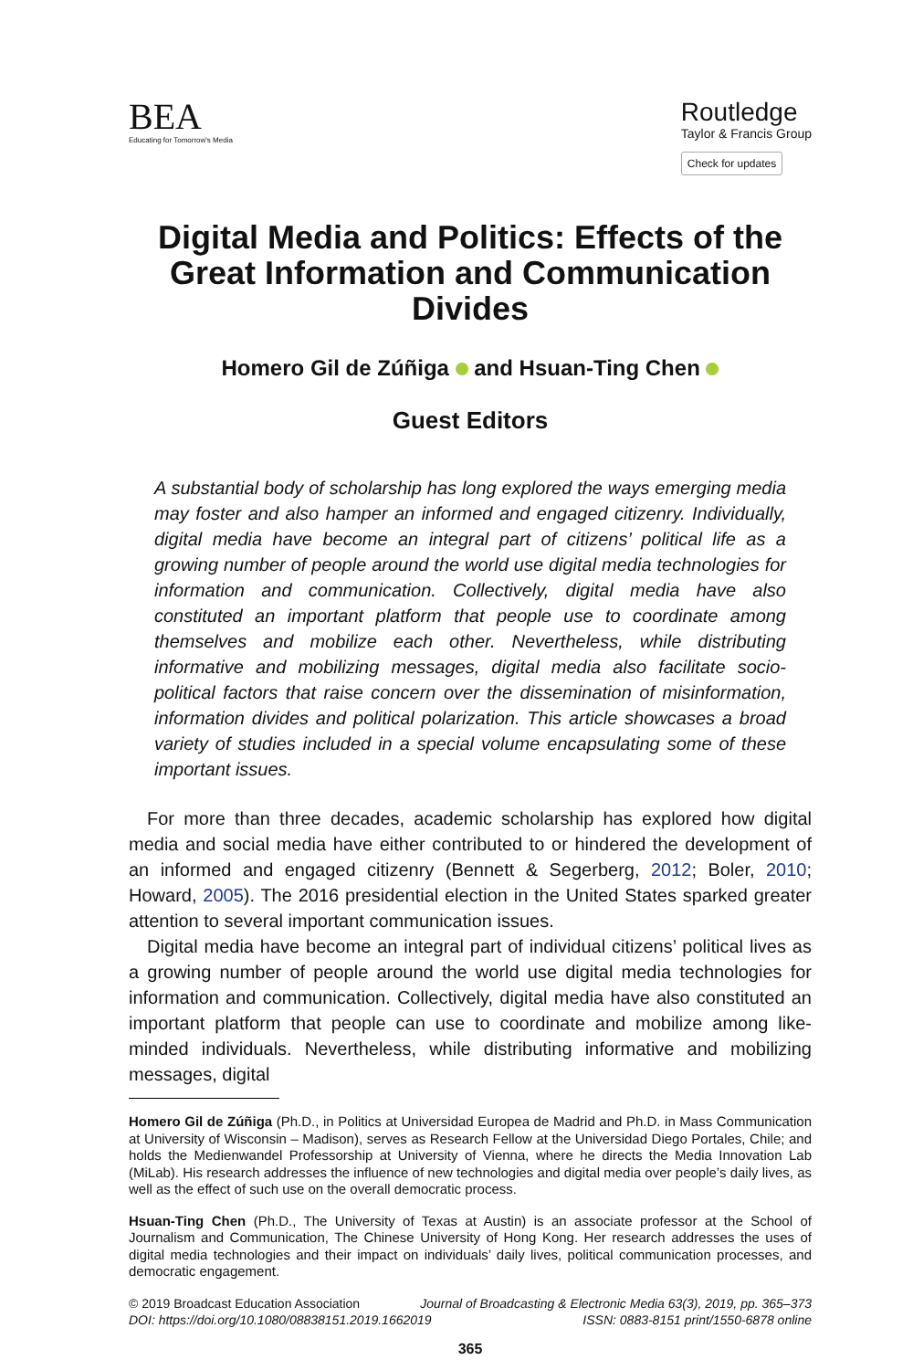BEA
Educating for Tomorrow's Media
Routledge
Taylor & Francis Group
Check for updates
Digital Media and Politics: Effects of the Great Information and Communication Divides
Homero Gil de Zúñiga and Hsuan-Ting Chen
Guest Editors
A substantial body of scholarship has long explored the ways emerging media may foster and also hamper an informed and engaged citizenry. Individually, digital media have become an integral part of citizens’ political life as a growing number of people around the world use digital media technologies for information and communication. Collectively, digital media have also constituted an important platform that people use to coordinate among themselves and mobilize each other. Nevertheless, while distributing informative and mobilizing messages, digital media also facilitate socio-political factors that raise concern over the dissemination of misinformation, information divides and political polarization. This article showcases a broad variety of studies included in a special volume encapsulating some of these important issues.
For more than three decades, academic scholarship has explored how digital media and social media have either contributed to or hindered the development of an informed and engaged citizenry (Bennett & Segerberg, 2012; Boler, 2010; Howard, 2005). The 2016 presidential election in the United States sparked greater attention to several important communication issues.
Digital media have become an integral part of individual citizens’ political lives as a growing number of people around the world use digital media technologies for information and communication. Collectively, digital media have also constituted an important platform that people can use to coordinate and mobilize among like-minded individuals. Nevertheless, while distributing informative and mobilizing messages, digital
Homero Gil de Zúñiga (Ph.D., in Politics at Universidad Europea de Madrid and Ph.D. in Mass Communication at University of Wisconsin – Madison), serves as Research Fellow at the Universidad Diego Portales, Chile; and holds the Medienwandel Professorship at University of Vienna, where he directs the Media Innovation Lab (MiLab). His research addresses the influence of new technologies and digital media over people’s daily lives, as well as the effect of such use on the overall democratic process.
Hsuan-Ting Chen (Ph.D., The University of Texas at Austin) is an associate professor at the School of Journalism and Communication, The Chinese University of Hong Kong. Her research addresses the uses of digital media technologies and their impact on individuals’ daily lives, political communication processes, and democratic engagement.
© 2019 Broadcast Education Association Journal of Broadcasting & Electronic Media 63(3), 2019, pp. 365–373
DOI: https://doi.org/10.1080/08838151.2019.1662019 ISSN: 0883-8151 print/1550-6878 online
365